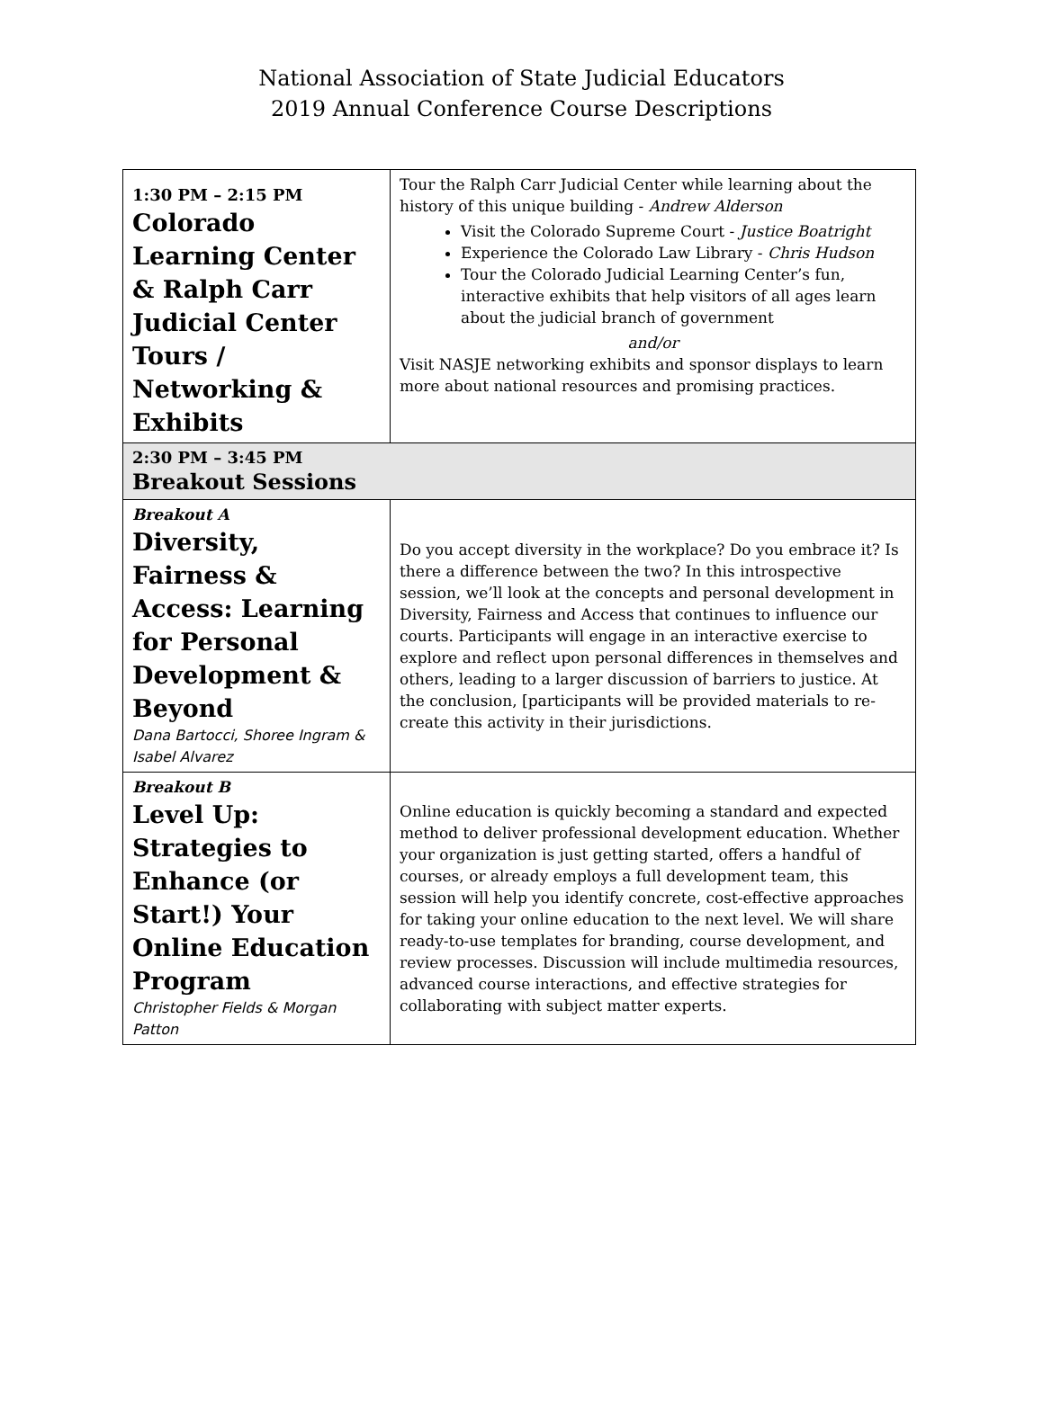National Association of State Judicial Educators
2019 Annual Conference Course Descriptions
| 1:30 PM – 2:15 PM Colorado Learning Center & Ralph Carr Judicial Center Tours / Networking & Exhibits | Tour the Ralph Carr Judicial Center while learning about the history of this unique building - Andrew Alderson Visit the Colorado Supreme Court - Justice Boatright Experience the Colorado Law Library - Chris Hudson Tour the Colorado Judicial Learning Center’s fun, interactive exhibits that help visitors of all ages learn about the judicial branch of government and/or Visit NASJE networking exhibits and sponsor displays to learn more about national resources and promising practices. |
| 2:30 PM – 3:45 PM Breakout Sessions | |
| Breakout A Diversity, Fairness & Access: Learning for Personal Development & Beyond Dana Bartocci, Shoree Ingram & Isabel Alvarez | Do you accept diversity in the workplace? Do you embrace it? Is there a difference between the two? In this introspective session, we’ll look at the concepts and personal development in Diversity, Fairness and Access that continues to influence our courts. Participants will engage in an interactive exercise to explore and reflect upon personal differences in themselves and others, leading to a larger discussion of barriers to justice. At the conclusion, [participants will be provided materials to re-create this activity in their jurisdictions. |
| Breakout B Level Up: Strategies to Enhance (or Start!) Your Online Education Program Christopher Fields & Morgan Patton | Online education is quickly becoming a standard and expected method to deliver professional development education. Whether your organization is just getting started, offers a handful of courses, or already employs a full development team, this session will help you identify concrete, cost-effective approaches for taking your online education to the next level. We will share ready-to-use templates for branding, course development, and review processes. Discussion will include multimedia resources, advanced course interactions, and effective strategies for collaborating with subject matter experts. |